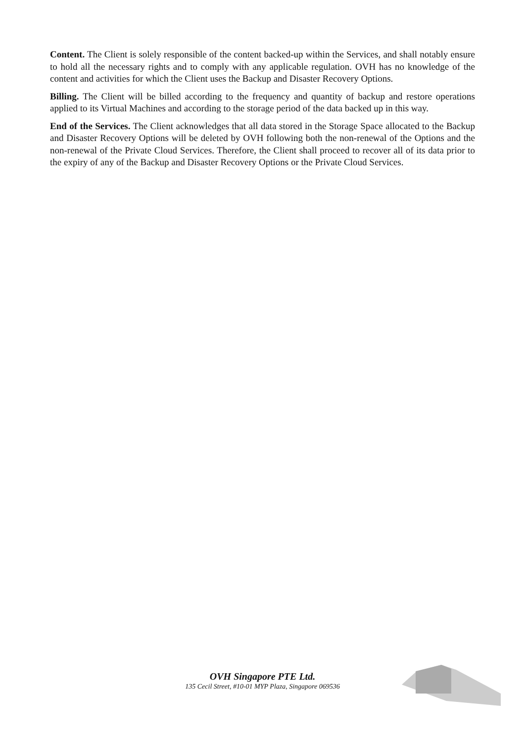Content. The Client is solely responsible of the content backed-up within the Services, and shall notably ensure to hold all the necessary rights and to comply with any applicable regulation. OVH has no knowledge of the content and activities for which the Client uses the Backup and Disaster Recovery Options.
Billing. The Client will be billed according to the frequency and quantity of backup and restore operations applied to its Virtual Machines and according to the storage period of the data backed up in this way.
End of the Services. The Client acknowledges that all data stored in the Storage Space allocated to the Backup and Disaster Recovery Options will be deleted by OVH following both the non-renewal of the Options and the non-renewal of the Private Cloud Services. Therefore, the Client shall proceed to recover all of its data prior to the expiry of any of the Backup and Disaster Recovery Options or the Private Cloud Services.
OVH Singapore PTE Ltd.
135 Cecil Street, #10-01 MYP Plaza, Singapore 069536